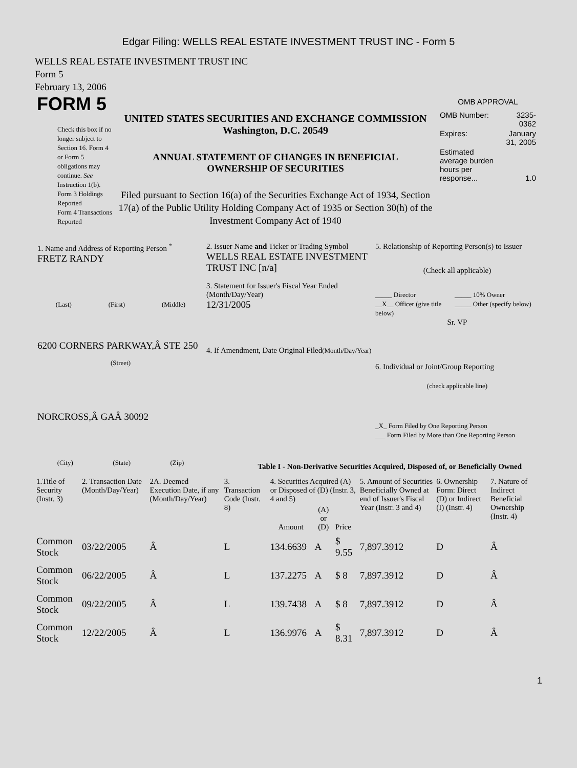Edgar Filing: WELLS REAL ESTATE INVESTMENT TRUST INC - Form 5
WELLS REAL ESTATE INVESTMENT TRUST INC
Form 5
February 13, 2006
FORM 5
Check this box if no longer subject to Section 16. Form 4 or Form 5 obligations may continue. See Instruction 1(b).
Form 3 Holdings Reported
Form 4 Transactions Reported
UNITED STATES SECURITIES AND EXCHANGE COMMISSION
Washington, D.C. 20549
ANNUAL STATEMENT OF CHANGES IN BENEFICIAL
OWNERSHIP OF SECURITIES
Filed pursuant to Section 16(a) of the Securities Exchange Act of 1934, Section 17(a) of the Public Utility Holding Company Act of 1935 or Section 30(h) of the Investment Company Act of 1940
OMB APPROVAL
| OMB Number: | 3235-0362 |
| Expires: | January 31, 2005 |
| Estimated average burden hours per response... | 1.0 |
1. Name and Address of Reporting Person <sup>*</sup>
FRETZ RANDY
(Last) (First) (Middle)
6200 CORNERS PARKWAY,Â STE 250
(Street)
NORCROSS,Â GAÂ 30092
(City) (State) (Zip)
2. Issuer Name and Ticker or Trading Symbol
WELLS REAL ESTATE INVESTMENT TRUST INC [n/a]
3. Statement for Issuer's Fiscal Year Ended (Month/Day/Year)
12/31/2005
4. If Amendment, Date Original Filed(Month/Day/Year)
5. Relationship of Reporting Person(s) to Issuer
(Check all applicable)
_____ Director
__X__ Officer (give title below)
_____ 10% Owner
_____ Other (specify below)
Sr. VP
6. Individual or Joint/Group Reporting
(check applicable line)
_X_ Form Filed by One Reporting Person
___ Form Filed by More than One Reporting Person
Table I - Non-Derivative Securities Acquired, Disposed of, or Beneficially Owned
| 1.Title of Security (Instr. 3) | 2. Transaction Date (Month/Day/Year) | 2A. Deemed Execution Date, if any (Month/Day/Year) | 3. Transaction Code (Instr. 8) | 4. Securities Acquired (A) or Disposed of (D) (Instr. 3, 4 and 5) | | | 5. Amount of Securities Beneficially Owned at end of Issuer's Fiscal Year (Instr. 3 and 4) | 6. Ownership Form: Direct (D) or Indirect (I) (Instr. 4) | 7. Nature of Indirect Beneficial Ownership (Instr. 4) |
| --- | --- | --- | --- | --- | --- | --- | --- | --- | --- |
| | | | | Amount | (A) or (D) | Price | | | |
| Common Stock | 03/22/2005 | Â | L | 134.6639 | A | $ 9.55 | 7,897.3912 | D | Â |
| Common Stock | 06/22/2005 | Â | L | 137.2275 | A | $ 8 | 7,897.3912 | D | Â |
| Common Stock | 09/22/2005 | Â | L | 139.7438 | A | $ 8 | 7,897.3912 | D | Â |
| Common Stock | 12/22/2005 | Â | L | 136.9976 | A | $ 8.31 | 7,897.3912 | D | Â |
1